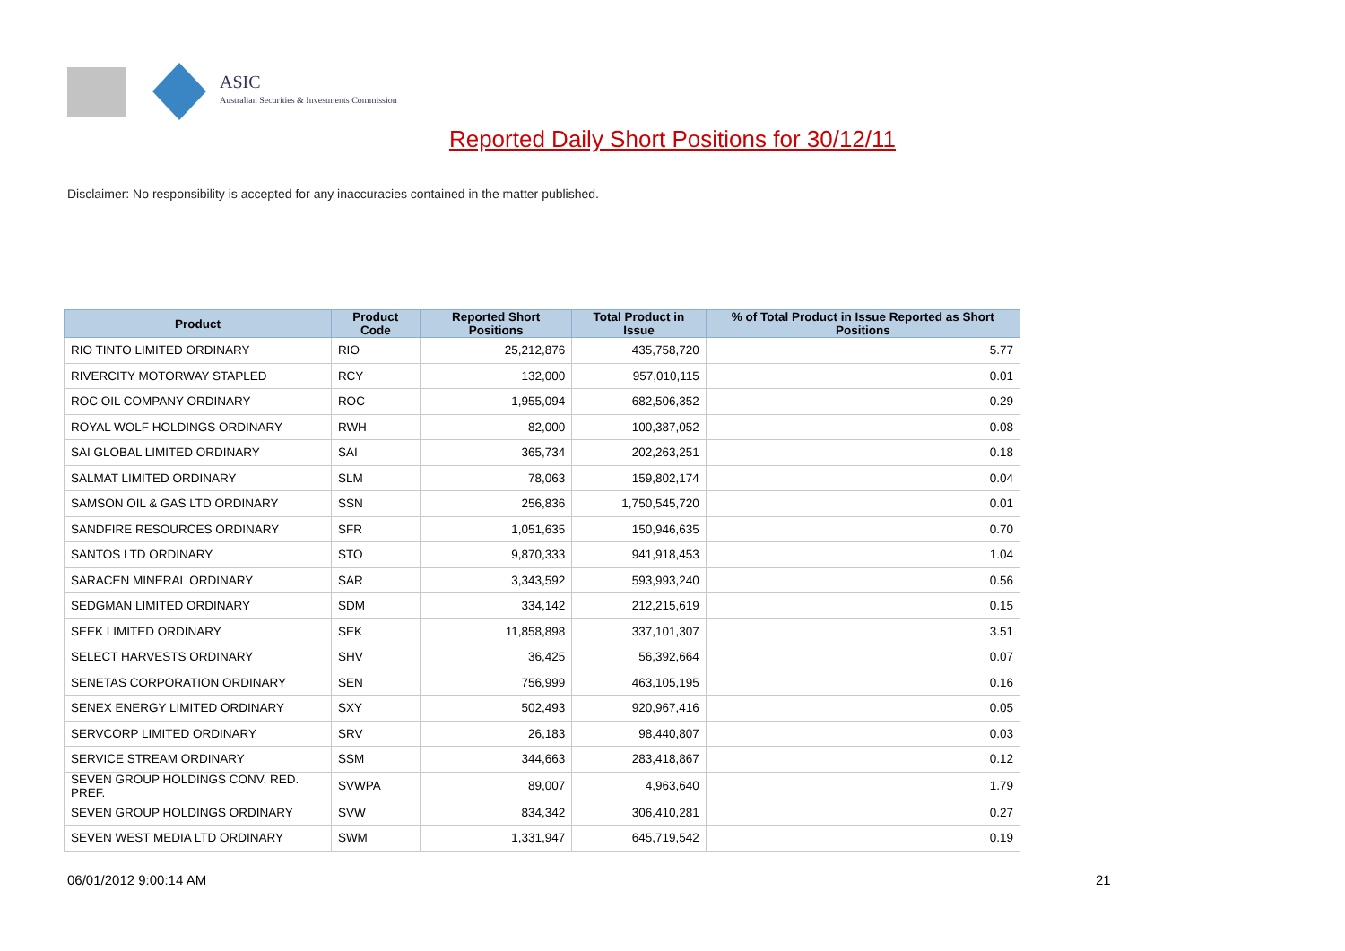ASIC
Australian Securities & Investments Commission
Reported Daily Short Positions for 30/12/11
Disclaimer: No responsibility is accepted for any inaccuracies contained in the matter published.
| Product | Product Code | Reported Short Positions | Total Product in Issue | % of Total Product in Issue Reported as Short Positions |
| --- | --- | --- | --- | --- |
| RIO TINTO LIMITED ORDINARY | RIO | 25,212,876 | 435,758,720 | 5.77 |
| RIVERCITY MOTORWAY STAPLED | RCY | 132,000 | 957,010,115 | 0.01 |
| ROC OIL COMPANY ORDINARY | ROC | 1,955,094 | 682,506,352 | 0.29 |
| ROYAL WOLF HOLDINGS ORDINARY | RWH | 82,000 | 100,387,052 | 0.08 |
| SAI GLOBAL LIMITED ORDINARY | SAI | 365,734 | 202,263,251 | 0.18 |
| SALMAT LIMITED ORDINARY | SLM | 78,063 | 159,802,174 | 0.04 |
| SAMSON OIL & GAS LTD ORDINARY | SSN | 256,836 | 1,750,545,720 | 0.01 |
| SANDFIRE RESOURCES ORDINARY | SFR | 1,051,635 | 150,946,635 | 0.70 |
| SANTOS LTD ORDINARY | STO | 9,870,333 | 941,918,453 | 1.04 |
| SARACEN MINERAL ORDINARY | SAR | 3,343,592 | 593,993,240 | 0.56 |
| SEDGMAN LIMITED ORDINARY | SDM | 334,142 | 212,215,619 | 0.15 |
| SEEK LIMITED ORDINARY | SEK | 11,858,898 | 337,101,307 | 3.51 |
| SELECT HARVESTS ORDINARY | SHV | 36,425 | 56,392,664 | 0.07 |
| SENETAS CORPORATION ORDINARY | SEN | 756,999 | 463,105,195 | 0.16 |
| SENEX ENERGY LIMITED ORDINARY | SXY | 502,493 | 920,967,416 | 0.05 |
| SERVCORP LIMITED ORDINARY | SRV | 26,183 | 98,440,807 | 0.03 |
| SERVICE STREAM ORDINARY | SSM | 344,663 | 283,418,867 | 0.12 |
| SEVEN GROUP HOLDINGS CONV. RED. PREF. | SVWPA | 89,007 | 4,963,640 | 1.79 |
| SEVEN GROUP HOLDINGS ORDINARY | SVW | 834,342 | 306,410,281 | 0.27 |
| SEVEN WEST MEDIA LTD ORDINARY | SWM | 1,331,947 | 645,719,542 | 0.19 |
06/01/2012 9:00:14 AM 21